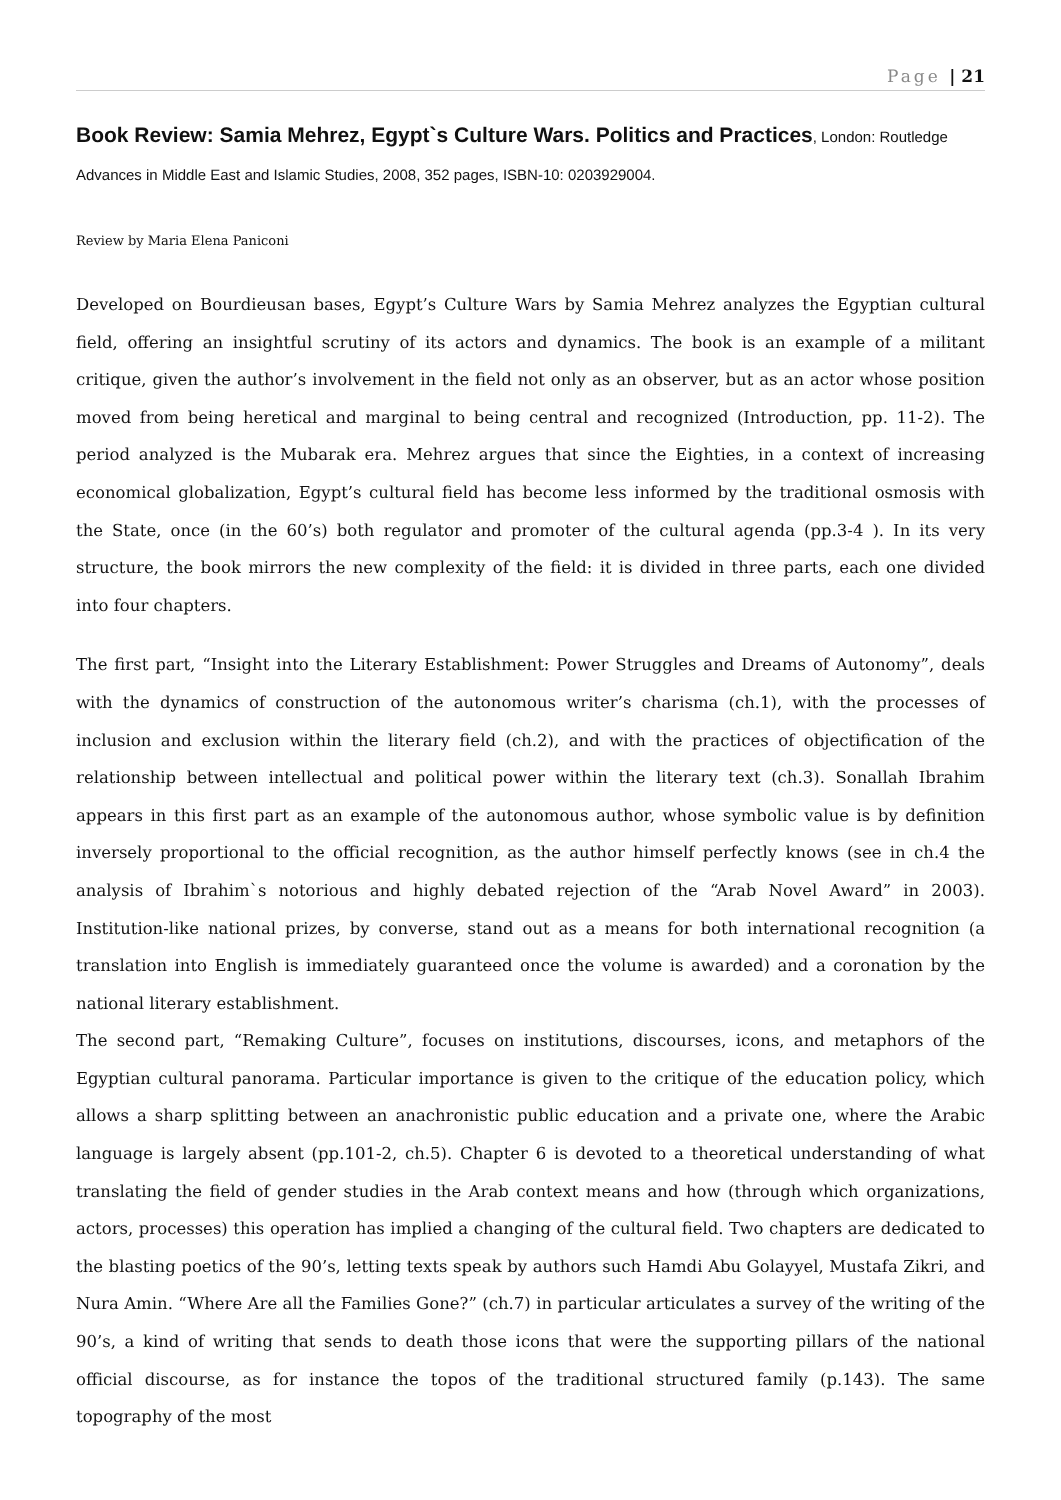Page | 21
Book Review: Samia Mehrez, Egypt`s Culture Wars. Politics and Practices, London: Routledge Advances in Middle East and Islamic Studies, 2008, 352 pages, ISBN-10: 0203929004.
Review by Maria Elena Paniconi
Developed on Bourdieusan bases, Egypt’s Culture Wars by Samia Mehrez analyzes the Egyptian cultural field, offering an insightful scrutiny of its actors and dynamics. The book is an example of a militant critique, given the author’s involvement in the field not only as an observer, but as an actor whose position moved from being heretical and marginal to being central and recognized (Introduction, pp. 11-2). The period analyzed is the Mubarak era. Mehrez argues that since the Eighties, in a context of increasing economical globalization, Egypt’s cultural field has become less informed by the traditional osmosis with the State, once (in the 60’s) both regulator and promoter of the cultural agenda (pp.3-4 ). In its very structure, the book mirrors the new complexity of the field: it is divided in three parts, each one divided into four chapters.
The first part, “Insight into the Literary Establishment: Power Struggles and Dreams of Autonomy”, deals with the dynamics of construction of the autonomous writer’s charisma (ch.1), with the processes of inclusion and exclusion within the literary field (ch.2), and with the practices of objectification of the relationship between intellectual and political power within the literary text (ch.3). Sonallah Ibrahim appears in this first part as an example of the autonomous author, whose symbolic value is by definition inversely proportional to the official recognition, as the author himself perfectly knows (see in ch.4 the analysis of Ibrahim`s notorious and highly debated rejection of the “Arab Novel Award” in 2003). Institution-like national prizes, by converse, stand out as a means for both international recognition (a translation into English is immediately guaranteed once the volume is awarded) and a coronation by the national literary establishment.
The second part, “Remaking Culture”, focuses on institutions, discourses, icons, and metaphors of the Egyptian cultural panorama. Particular importance is given to the critique of the education policy, which allows a sharp splitting between an anachronistic public education and a private one, where the Arabic language is largely absent (pp.101-2, ch.5). Chapter 6 is devoted to a theoretical understanding of what translating the field of gender studies in the Arab context means and how (through which organizations, actors, processes) this operation has implied a changing of the cultural field. Two chapters are dedicated to the blasting poetics of the 90’s, letting texts speak by authors such Hamdi Abu Golayyel, Mustafa Zikri, and Nura Amin. “Where Are all the Families Gone?” (ch.7) in particular articulates a survey of the writing of the 90’s, a kind of writing that sends to death those icons that were the supporting pillars of the national official discourse, as for instance the topos of the traditional structured family (p.143). The same topography of the most